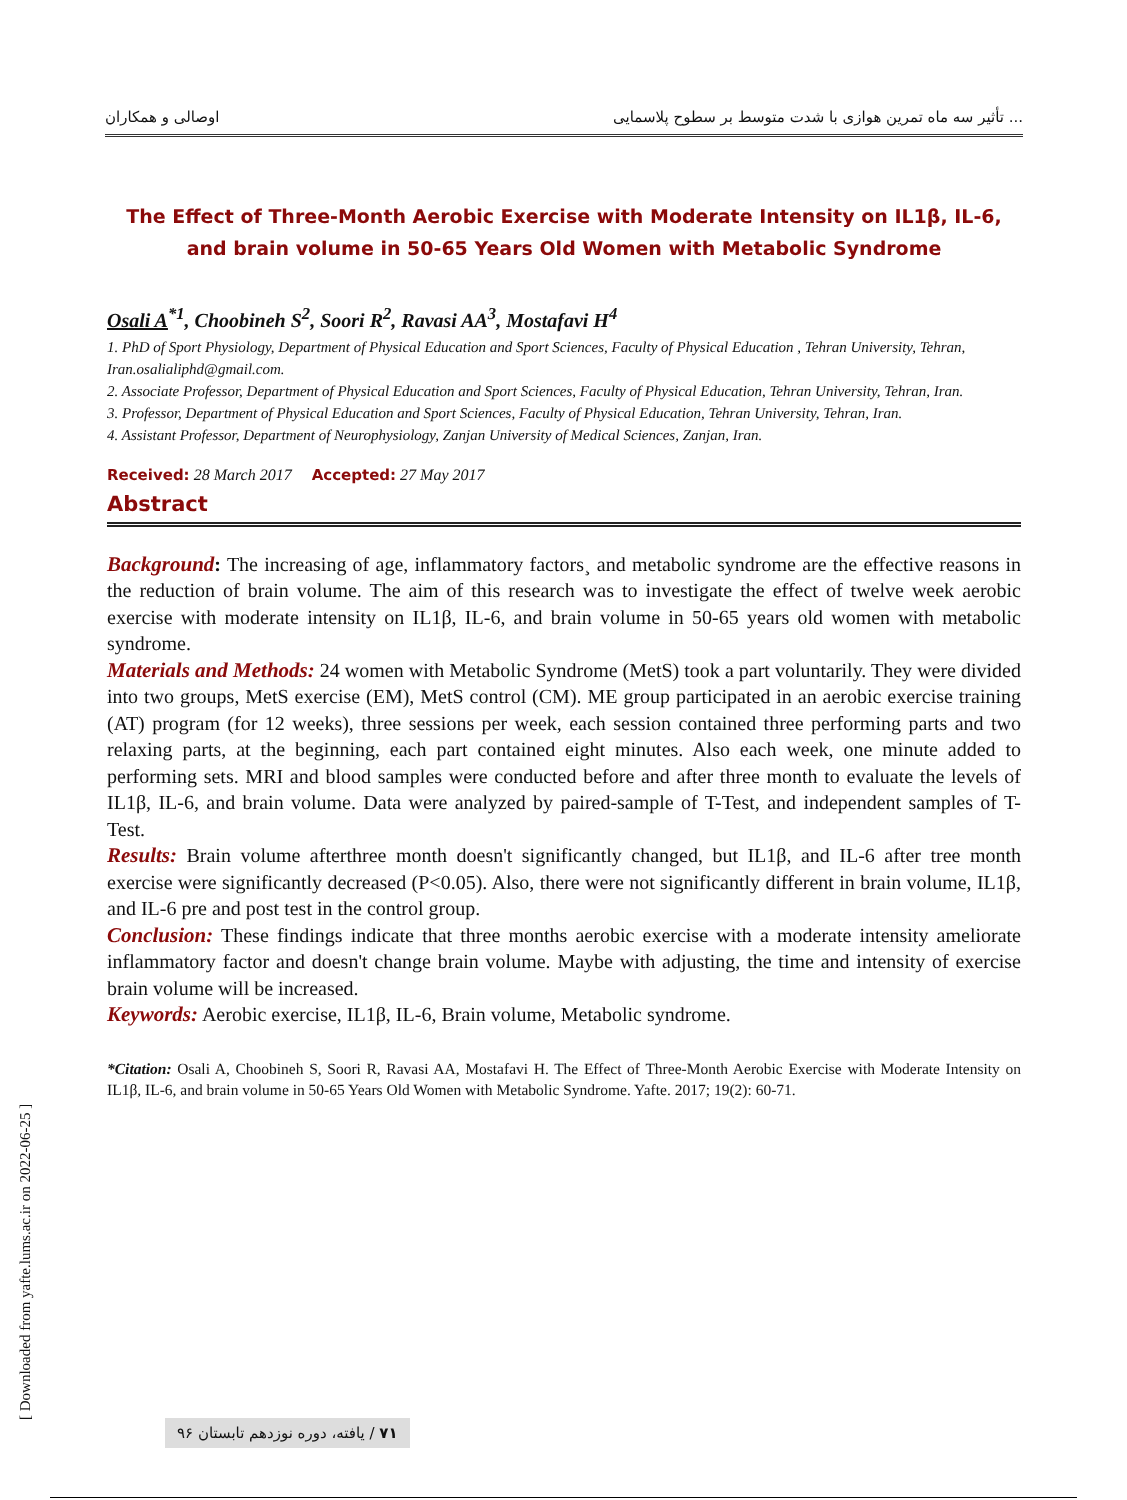اوصالی و همکاران تأثیر سه ماه تمرین هوازی با شدت متوسط بر سطوح پلاسمایی ...
The Effect of Three-Month Aerobic Exercise with Moderate Intensity on IL1β, IL-6, and brain volume in 50-65 Years Old Women with Metabolic Syndrome
Osali A<sup>*1</sup>, Choobineh S<sup>2</sup>, Soori R<sup>2</sup>, Ravasi AA<sup>3</sup>, Mostafavi H<sup>4</sup>
1. PhD of Sport Physiology, Department of Physical Education and Sport Sciences, Faculty of Physical Education , Tehran University, Tehran, Iran.osalialiphd@gmail.com.
2. Associate Professor, Department of Physical Education and Sport Sciences, Faculty of Physical Education, Tehran University, Tehran, Iran.
3. Professor, Department of Physical Education and Sport Sciences, Faculty of Physical Education, Tehran University, Tehran, Iran.
4. Assistant Professor, Department of Neurophysiology, Zanjan University of Medical Sciences, Zanjan, Iran.
Received: 28 March 2017 Accepted: 27 May 2017
Abstract
Background: The increasing of age, inflammatory factors¸ and metabolic syndrome are the effective reasons in the reduction of brain volume. The aim of this research was to investigate the effect of twelve week aerobic exercise with moderate intensity on IL1β, IL-6, and brain volume in 50-65 years old women with metabolic syndrome.
Materials and Methods: 24 women with Metabolic Syndrome (MetS) took a part voluntarily. They were divided into two groups, MetS exercise (EM), MetS control (CM). ME group participated in an aerobic exercise training (AT) program (for 12 weeks), three sessions per week, each session contained three performing parts and two relaxing parts, at the beginning, each part contained eight minutes. Also each week, one minute added to performing sets. MRI and blood samples were conducted before and after three month to evaluate the levels of IL1β, IL-6, and brain volume. Data were analyzed by paired-sample of T-Test, and independent samples of T-Test.
Results: Brain volume afterthree month doesn't significantly changed, but IL1β, and IL-6 after tree month exercise were significantly decreased (P<0.05). Also, there were not significantly different in brain volume, IL1β, and IL-6 pre and post test in the control group.
Conclusion: These findings indicate that three months aerobic exercise with a moderate intensity ameliorate inflammatory factor and doesn't change brain volume. Maybe with adjusting, the time and intensity of exercise brain volume will be increased.
Keywords: Aerobic exercise, IL1β, IL-6, Brain volume, Metabolic syndrome.
*Citation: Osali A, Choobineh S, Soori R, Ravasi AA, Mostafavi H. The Effect of Three-Month Aerobic Exercise with Moderate Intensity on IL1β, IL-6, and brain volume in 50-65 Years Old Women with Metabolic Syndrome. Yafte. 2017; 19(2): 60-71.
[ Downloaded from yafte.lums.ac.ir on 2022-06-25 ]
۷۱ / یافته، دوره نوزدهم تابستان ۹۶